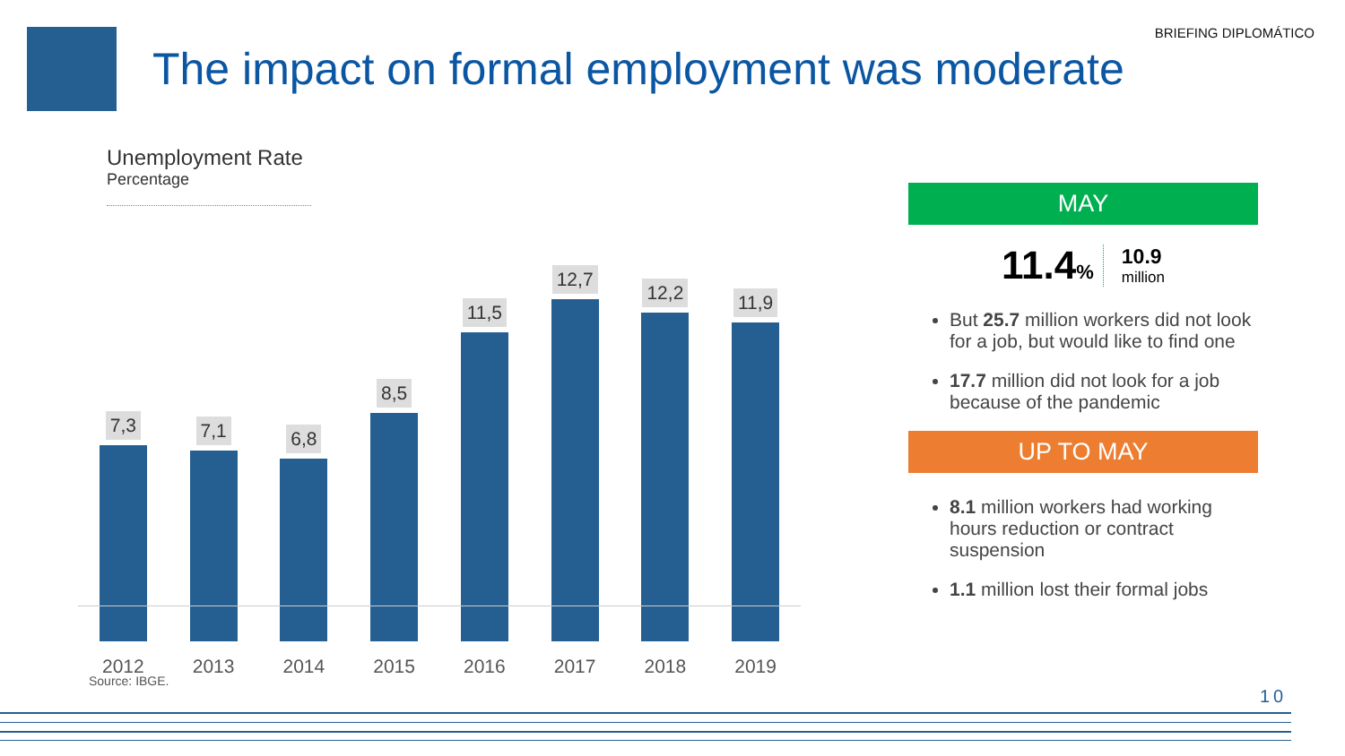BRIEFING DIPLOMÁTICO
The impact on formal employment was moderate
Unemployment Rate
Percentage
7,3
2012
7,1
2013
6,8
2014
8,5
2015
11,5
2016
12,7
2017
12,2
2018
11,9
2019
MAY
11.4% 10.9
million
But 25.7 million workers did not look for a job, but would like to find one
17.7 million did not look for a job because of the pandemic
UP TO MAY
8.1 million workers had working hours reduction or contract suspension
1.1 million lost their formal jobs
Source: IBGE.
10